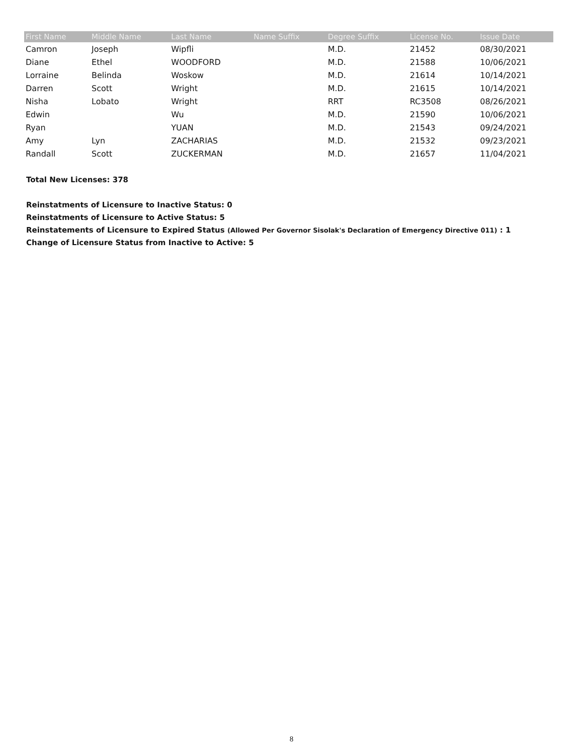| First Name | Middle Name | Last Name | Name Suffix | Degree Suffix | License No. | Issue Date |
| --- | --- | --- | --- | --- | --- | --- |
| Camron | Joseph | Wipfli | | M.D. | 21452 | 08/30/2021 |
| Diane | Ethel | WOODFORD | | M.D. | 21588 | 10/06/2021 |
| Lorraine | Belinda | Woskow | | M.D. | 21614 | 10/14/2021 |
| Darren | Scott | Wright | | M.D. | 21615 | 10/14/2021 |
| Nisha | Lobato | Wright | | RRT | RC3508 | 08/26/2021 |
| Edwin | | Wu | | M.D. | 21590 | 10/06/2021 |
| Ryan | | YUAN | | M.D. | 21543 | 09/24/2021 |
| Amy | Lyn | ZACHARIAS | | M.D. | 21532 | 09/23/2021 |
| Randall | Scott | ZUCKERMAN | | M.D. | 21657 | 11/04/2021 |
Total New Licenses: 378
Reinstatments of Licensure to Inactive Status: 0
Reinstatments of Licensure to Active Status: 5
Reinstatements of Licensure to Expired Status (Allowed Per Governor Sisolak's Declaration of Emergency Directive 011) : 1
Change of Licensure Status from Inactive to Active: 5
8